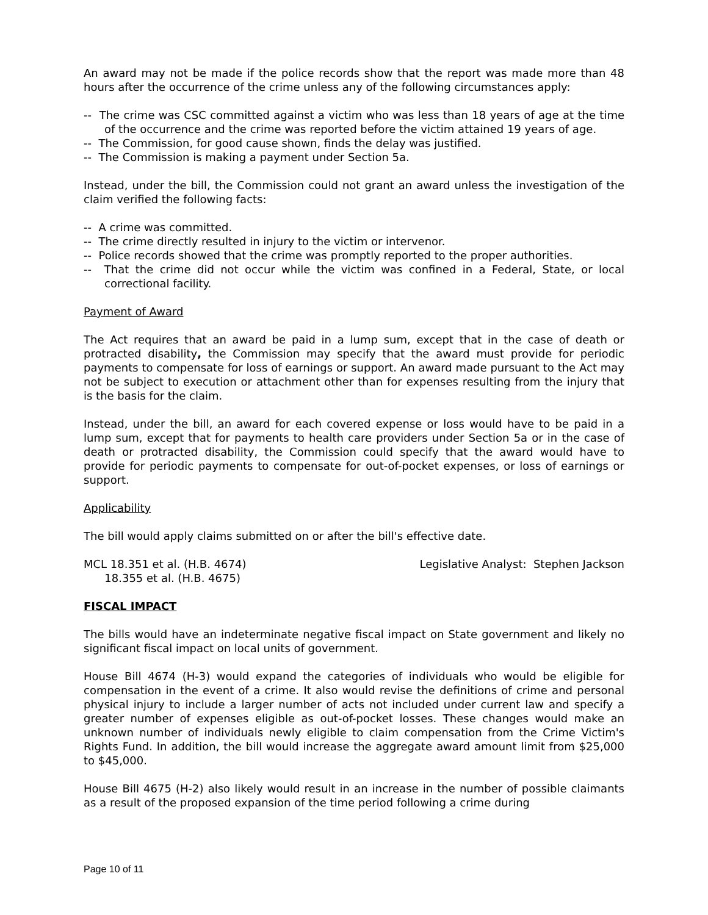An award may not be made if the police records show that the report was made more than 48 hours after the occurrence of the crime unless any of the following circumstances apply:
-- The crime was CSC committed against a victim who was less than 18 years of age at the time of the occurrence and the crime was reported before the victim attained 19 years of age.
-- The Commission, for good cause shown, finds the delay was justified.
-- The Commission is making a payment under Section 5a.
Instead, under the bill, the Commission could not grant an award unless the investigation of the claim verified the following facts:
-- A crime was committed.
-- The crime directly resulted in injury to the victim or intervenor.
-- Police records showed that the crime was promptly reported to the proper authorities.
-- That the crime did not occur while the victim was confined in a Federal, State, or local correctional facility.
Payment of Award
The Act requires that an award be paid in a lump sum, except that in the case of death or protracted disability, the Commission may specify that the award must provide for periodic payments to compensate for loss of earnings or support. An award made pursuant to the Act may not be subject to execution or attachment other than for expenses resulting from the injury that is the basis for the claim.
Instead, under the bill, an award for each covered expense or loss would have to be paid in a lump sum, except that for payments to health care providers under Section 5a or in the case of death or protracted disability, the Commission could specify that the award would have to provide for periodic payments to compensate for out-of-pocket expenses, or loss of earnings or support.
Applicability
The bill would apply claims submitted on or after the bill's effective date.
MCL 18.351 et al. (H.B. 4674)
18.355 et al. (H.B. 4675)
Legislative Analyst: Stephen Jackson
FISCAL IMPACT
The bills would have an indeterminate negative fiscal impact on State government and likely no significant fiscal impact on local units of government.
House Bill 4674 (H-3) would expand the categories of individuals who would be eligible for compensation in the event of a crime. It also would revise the definitions of crime and personal physical injury to include a larger number of acts not included under current law and specify a greater number of expenses eligible as out-of-pocket losses. These changes would make an unknown number of individuals newly eligible to claim compensation from the Crime Victim's Rights Fund. In addition, the bill would increase the aggregate award amount limit from $25,000 to $45,000.
House Bill 4675 (H-2) also likely would result in an increase in the number of possible claimants as a result of the proposed expansion of the time period following a crime during
Page 10 of 11